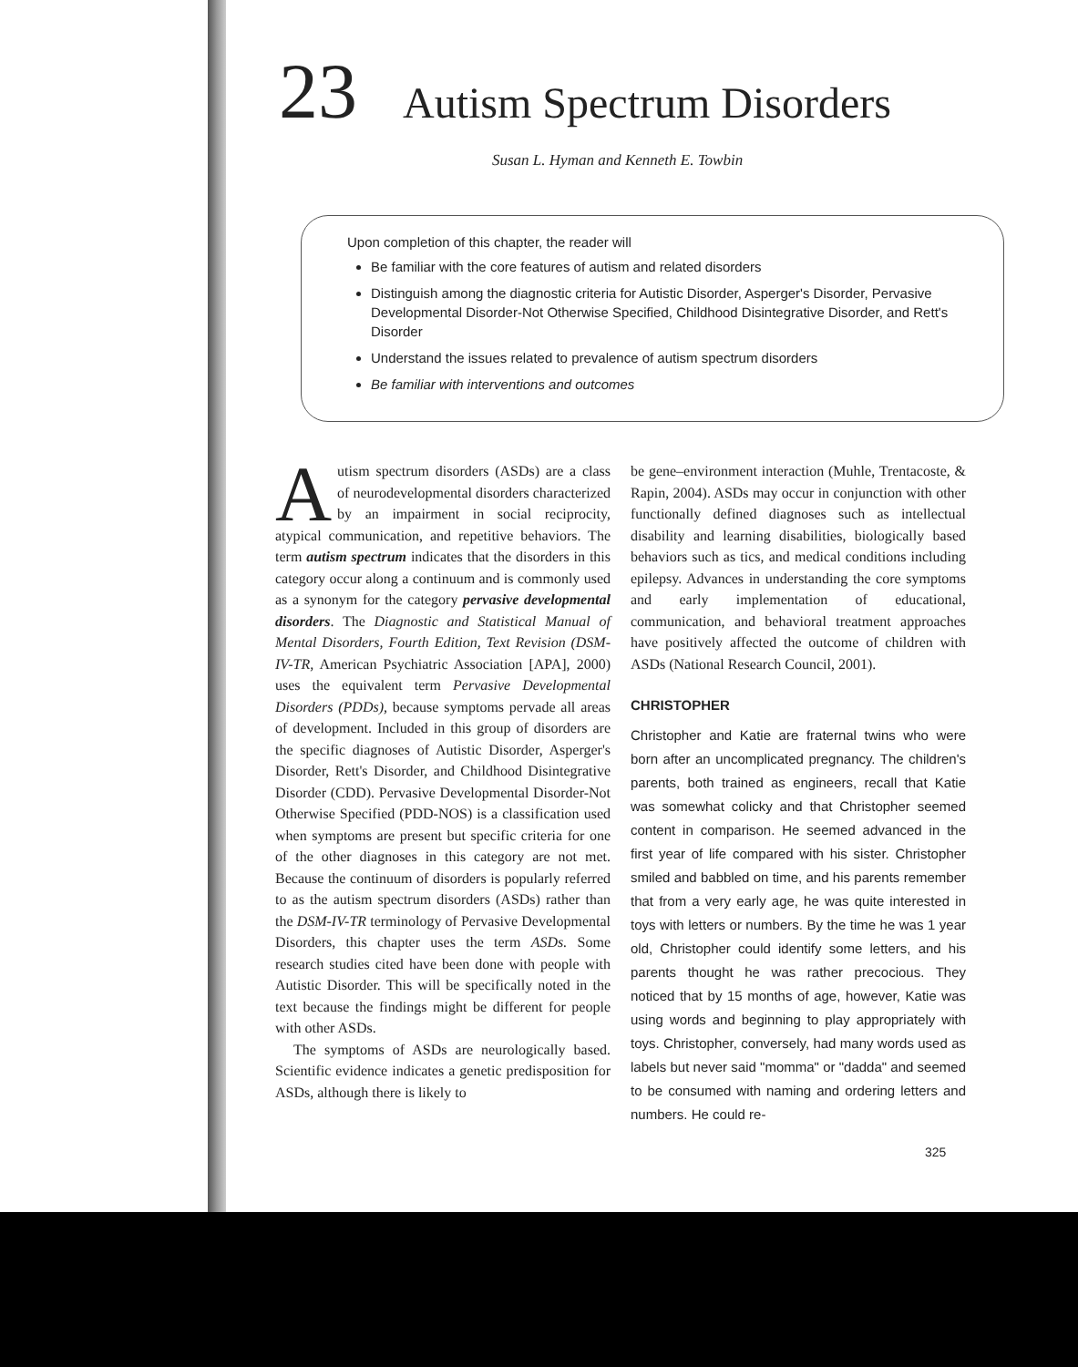23 Autism Spectrum Disorders
Susan L. Hyman and Kenneth E. Towbin
Upon completion of this chapter, the reader will
Be familiar with the core features of autism and related disorders
Distinguish among the diagnostic criteria for Autistic Disorder, Asperger's Disorder, Pervasive Developmental Disorder-Not Otherwise Specified, Childhood Disintegrative Disorder, and Rett's Disorder
Understand the issues related to prevalence of autism spectrum disorders
Be familiar with interventions and outcomes
Autism spectrum disorders (ASDs) are a class of neurodevelopmental disorders characterized by an impairment in social reciprocity, atypical communication, and repetitive behaviors. The term autism spectrum indicates that the disorders in this category occur along a continuum and is commonly used as a synonym for the category pervasive developmental disorders. The Diagnostic and Statistical Manual of Mental Disorders, Fourth Edition, Text Revision (DSM-IV-TR, American Psychiatric Association [APA], 2000) uses the equivalent term Pervasive Developmental Disorders (PDDs), because symptoms pervade all areas of development. Included in this group of disorders are the specific diagnoses of Autistic Disorder, Asperger's Disorder, Rett's Disorder, and Childhood Disintegrative Disorder (CDD). Pervasive Developmental Disorder-Not Otherwise Specified (PDD-NOS) is a classification used when symptoms are present but specific criteria for one of the other diagnoses in this category are not met. Because the continuum of disorders is popularly referred to as the autism spectrum disorders (ASDs) rather than the DSM-IV-TR terminology of Pervasive Developmental Disorders, this chapter uses the term ASDs. Some research studies cited have been done with people with Autistic Disorder. This will be specifically noted in the text because the findings might be different for people with other ASDs.
The symptoms of ASDs are neurologically based. Scientific evidence indicates a genetic predisposition for ASDs, although there is likely to
be gene–environment interaction (Muhle, Trentacoste, & Rapin, 2004). ASDs may occur in conjunction with other functionally defined diagnoses such as intellectual disability and learning disabilities, biologically based behaviors such as tics, and medical conditions including epilepsy. Advances in understanding the core symptoms and early implementation of educational, communication, and behavioral treatment approaches have positively affected the outcome of children with ASDs (National Research Council, 2001).
CHRISTOPHER
Christopher and Katie are fraternal twins who were born after an uncomplicated pregnancy. The children's parents, both trained as engineers, recall that Katie was somewhat colicky and that Christopher seemed content in comparison. He seemed advanced in the first year of life compared with his sister. Christopher smiled and babbled on time, and his parents remember that from a very early age, he was quite interested in toys with letters or numbers. By the time he was 1 year old, Christopher could identify some letters, and his parents thought he was rather precocious. They noticed that by 15 months of age, however, Katie was using words and beginning to play appropriately with toys. Christopher, conversely, had many words used as labels but never said "momma" or "dadda" and seemed to be consumed with naming and ordering letters and numbers. He could re-
325